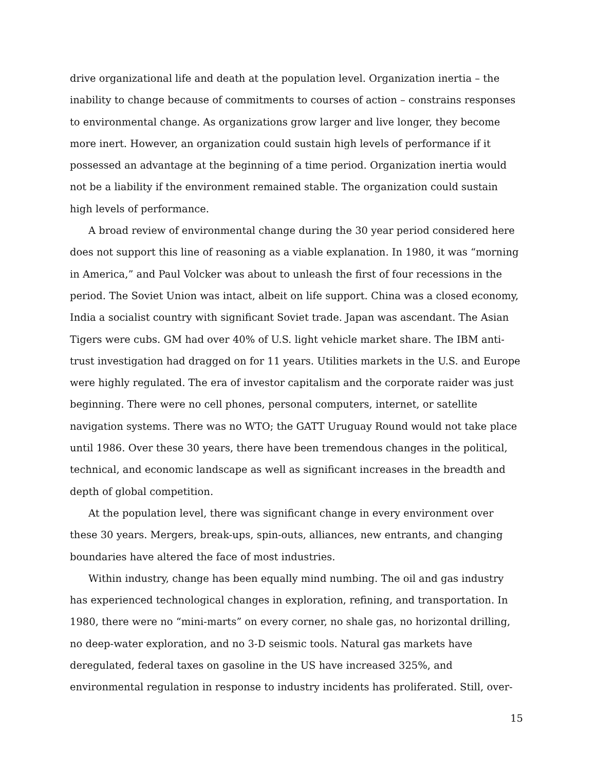drive organizational life and death at the population level. Organization inertia – the inability to change because of commitments to courses of action – constrains responses to environmental change. As organizations grow larger and live longer, they become more inert. However, an organization could sustain high levels of performance if it possessed an advantage at the beginning of a time period. Organization inertia would not be a liability if the environment remained stable. The organization could sustain high levels of performance.
A broad review of environmental change during the 30 year period considered here does not support this line of reasoning as a viable explanation. In 1980, it was “morning in America,” and Paul Volcker was about to unleash the first of four recessions in the period. The Soviet Union was intact, albeit on life support. China was a closed economy, India a socialist country with significant Soviet trade. Japan was ascendant. The Asian Tigers were cubs. GM had over 40% of U.S. light vehicle market share. The IBM anti-trust investigation had dragged on for 11 years. Utilities markets in the U.S. and Europe were highly regulated. The era of investor capitalism and the corporate raider was just beginning. There were no cell phones, personal computers, internet, or satellite navigation systems. There was no WTO; the GATT Uruguay Round would not take place until 1986. Over these 30 years, there have been tremendous changes in the political, technical, and economic landscape as well as significant increases in the breadth and depth of global competition.
At the population level, there was significant change in every environment over these 30 years. Mergers, break-ups, spin-outs, alliances, new entrants, and changing boundaries have altered the face of most industries.
Within industry, change has been equally mind numbing. The oil and gas industry has experienced technological changes in exploration, refining, and transportation. In 1980, there were no “mini-marts” on every corner, no shale gas, no horizontal drilling, no deep-water exploration, and no 3-D seismic tools. Natural gas markets have deregulated, federal taxes on gasoline in the US have increased 325%, and environmental regulation in response to industry incidents has proliferated. Still, over-
15